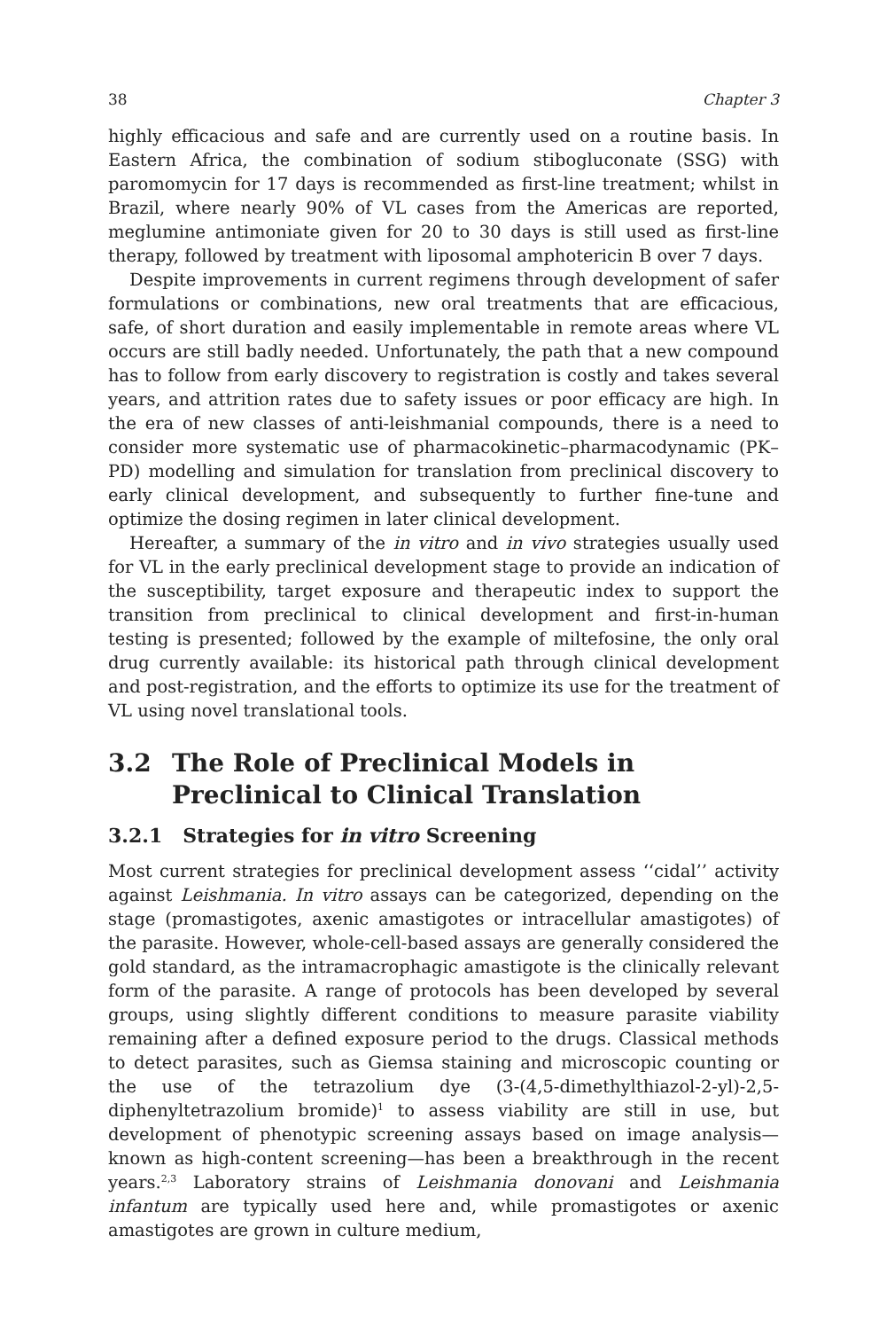38 Chapter 3
highly efficacious and safe and are currently used on a routine basis. In Eastern Africa, the combination of sodium stibogluconate (SSG) with paromomycin for 17 days is recommended as first-line treatment; whilst in Brazil, where nearly 90% of VL cases from the Americas are reported, meglumine antimoniate given for 20 to 30 days is still used as first-line therapy, followed by treatment with liposomal amphotericin B over 7 days.
Despite improvements in current regimens through development of safer formulations or combinations, new oral treatments that are efficacious, safe, of short duration and easily implementable in remote areas where VL occurs are still badly needed. Unfortunately, the path that a new compound has to follow from early discovery to registration is costly and takes several years, and attrition rates due to safety issues or poor efficacy are high. In the era of new classes of anti-leishmanial compounds, there is a need to consider more systematic use of pharmacokinetic–pharmacodynamic (PK–PD) modelling and simulation for translation from preclinical discovery to early clinical development, and subsequently to further fine-tune and optimize the dosing regimen in later clinical development.
Hereafter, a summary of the in vitro and in vivo strategies usually used for VL in the early preclinical development stage to provide an indication of the susceptibility, target exposure and therapeutic index to support the transition from preclinical to clinical development and first-in-human testing is presented; followed by the example of miltefosine, the only oral drug currently available: its historical path through clinical development and post-registration, and the efforts to optimize its use for the treatment of VL using novel translational tools.
3.2 The Role of Preclinical Models in Preclinical to Clinical Translation
3.2.1 Strategies for in vitro Screening
Most current strategies for preclinical development assess ‘‘cidal’’ activity against Leishmania. In vitro assays can be categorized, depending on the stage (promastigotes, axenic amastigotes or intracellular amastigotes) of the parasite. However, whole-cell-based assays are generally considered the gold standard, as the intramacrophagic amastigote is the clinically relevant form of the parasite. A range of protocols has been developed by several groups, using slightly different conditions to measure parasite viability remaining after a defined exposure period to the drugs. Classical methods to detect parasites, such as Giemsa staining and microscopic counting or the use of the tetrazolium dye (3-(4,5-dimethylthiazol-2-yl)-2,5-diphenyltetrazolium bromide)<sup>1</sup> to assess viability are still in use, but development of phenotypic screening assays based on image analysis—known as high-content screening—has been a breakthrough in the recent years.<sup>2,3</sup> Laboratory strains of Leishmania donovani and Leishmania infantum are typically used here and, while promastigotes or axenic amastigotes are grown in culture medium,